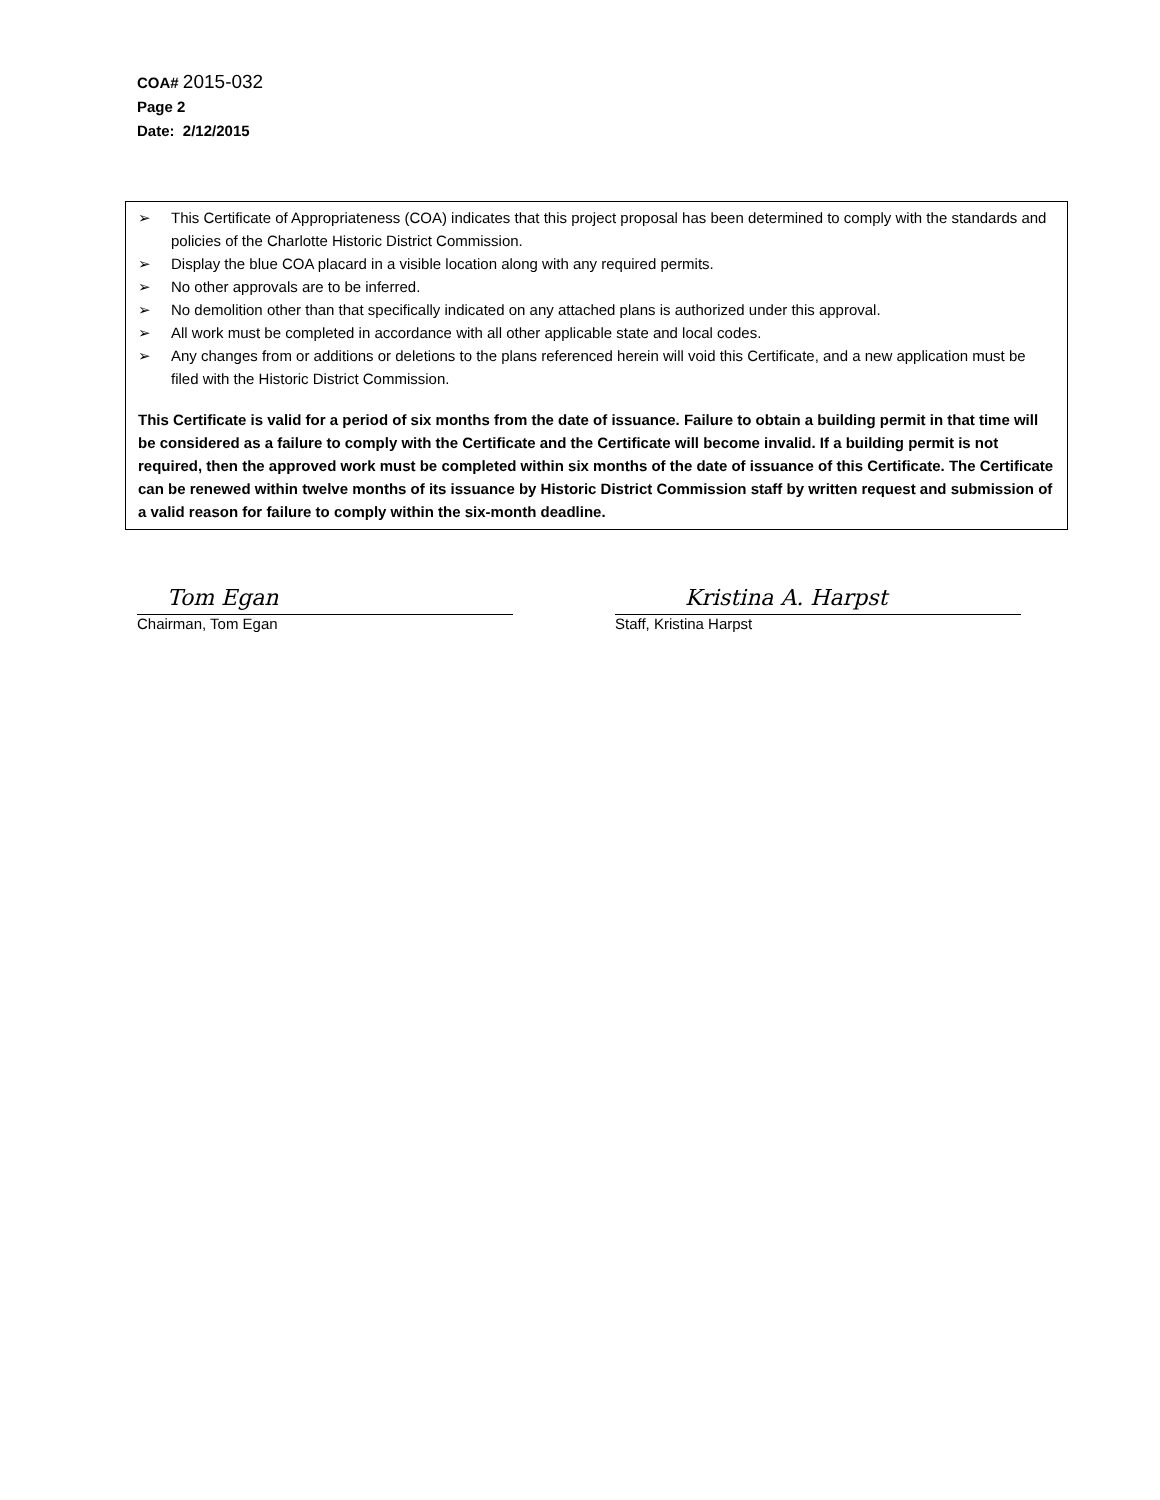COA# 2015-032
Page 2
Date: 2/12/2015
➢ This Certificate of Appropriateness (COA) indicates that this project proposal has been determined to comply with the standards and policies of the Charlotte Historic District Commission.
➢ Display the blue COA placard in a visible location along with any required permits.
➢ No other approvals are to be inferred.
➢ No demolition other than that specifically indicated on any attached plans is authorized under this approval.
➢ All work must be completed in accordance with all other applicable state and local codes.
➢ Any changes from or additions or deletions to the plans referenced herein will void this Certificate, and a new application must be filed with the Historic District Commission.
This Certificate is valid for a period of six months from the date of issuance. Failure to obtain a building permit in that time will be considered as a failure to comply with the Certificate and the Certificate will become invalid. If a building permit is not required, then the approved work must be completed within six months of the date of issuance of this Certificate. The Certificate can be renewed within twelve months of its issuance by Historic District Commission staff by written request and submission of a valid reason for failure to comply within the six-month deadline.
Tom Egan
Chairman, Tom Egan
Kristina A. Harpst
Staff, Kristina Harpst